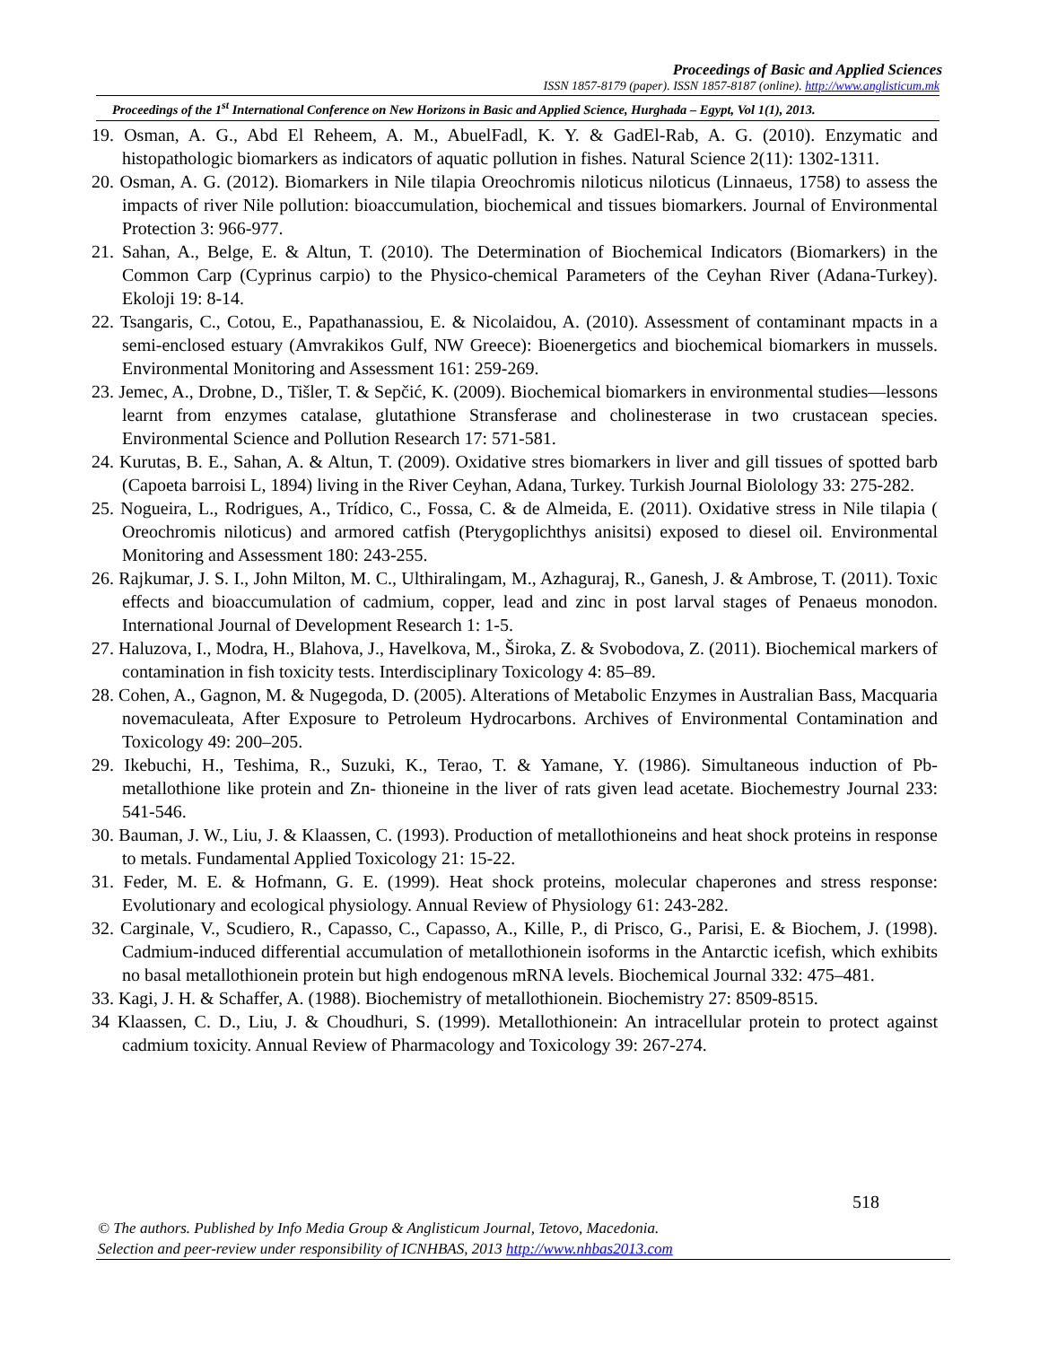Proceedings of Basic and Applied Sciences
ISSN 1857-8179 (paper). ISSN 1857-8187 (online). http://www.anglisticum.mk
Proceedings of the 1<sup>st</sup> International Conference on New Horizons in Basic and Applied Science, Hurghada – Egypt, Vol 1(1), 2013.
19. Osman, A. G., Abd El Reheem, A. M., AbuelFadl, K. Y. & GadEl-Rab, A. G. (2010). Enzymatic and histopathologic biomarkers as indicators of aquatic pollution in fishes. Natural Science 2(11): 1302-1311.
20. Osman, A. G. (2012). Biomarkers in Nile tilapia Oreochromis niloticus niloticus (Linnaeus, 1758) to assess the impacts of river Nile pollution: bioaccumulation, biochemical and tissues biomarkers. Journal of Environmental Protection 3: 966-977.
21. Sahan, A., Belge, E. & Altun, T. (2010). The Determination of Biochemical Indicators (Biomarkers) in the Common Carp (Cyprinus carpio) to the Physico-chemical Parameters of the Ceyhan River (Adana-Turkey). Ekoloji 19: 8-14.
22. Tsangaris, C., Cotou, E., Papathanassiou, E. & Nicolaidou, A. (2010). Assessment of contaminant mpacts in a semi-enclosed estuary (Amvrakikos Gulf, NW Greece): Bioenergetics and biochemical biomarkers in mussels. Environmental Monitoring and Assessment 161: 259-269.
23. Jemec, A., Drobne, D., Tišler, T. & Sepčić, K. (2009). Biochemical biomarkers in environmental studies—lessons learnt from enzymes catalase, glutathione Stransferase and cholinesterase in two crustacean species. Environmental Science and Pollution Research 17: 571-581.
24. Kurutas, B. E., Sahan, A. & Altun, T. (2009). Oxidative stres biomarkers in liver and gill tissues of spotted barb (Capoeta barroisi L, 1894) living in the River Ceyhan, Adana, Turkey. Turkish Journal Biolology 33: 275-282.
25. Nogueira, L., Rodrigues, A., Trídico, C., Fossa, C. & de Almeida, E. (2011). Oxidative stress in Nile tilapia ( Oreochromis niloticus) and armored catfish (Pterygoplichthys anisitsi) exposed to diesel oil. Environmental Monitoring and Assessment 180: 243-255.
26. Rajkumar, J. S. I., John Milton, M. C., Ulthiralingam, M., Azhaguraj, R., Ganesh, J. & Ambrose, T. (2011). Toxic effects and bioaccumulation of cadmium, copper, lead and zinc in post larval stages of Penaeus monodon. International Journal of Development Research 1: 1-5.
27. Haluzova, I., Modra, H., Blahova, J., Havelkova, M., Široka, Z. & Svobodova, Z. (2011). Biochemical markers of contamination in fish toxicity tests. Interdisciplinary Toxicology 4: 85–89.
28. Cohen, A., Gagnon, M. & Nugegoda, D. (2005). Alterations of Metabolic Enzymes in Australian Bass, Macquaria novemaculeata, After Exposure to Petroleum Hydrocarbons. Archives of Environmental Contamination and Toxicology 49: 200–205.
29. Ikebuchi, H., Teshima, R., Suzuki, K., Terao, T. & Yamane, Y. (1986). Simultaneous induction of Pb- metallothione like protein and Zn- thioneine in the liver of rats given lead acetate. Biochemestry Journal 233: 541-546.
30. Bauman, J. W., Liu, J. & Klaassen, C. (1993). Production of metallothioneins and heat shock proteins in response to metals. Fundamental Applied Toxicology 21: 15-22.
31. Feder, M. E. & Hofmann, G. E. (1999). Heat shock proteins, molecular chaperones and stress response: Evolutionary and ecological physiology. Annual Review of Physiology 61: 243-282.
32. Carginale, V., Scudiero, R., Capasso, C., Capasso, A., Kille, P., di Prisco, G., Parisi, E. & Biochem, J. (1998). Cadmium-induced differential accumulation of metallothionein isoforms in the Antarctic icefish, which exhibits no basal metallothionein protein but high endogenous mRNA levels. Biochemical Journal 332: 475–481.
33. Kagi, J. H. & Schaffer, A. (1988). Biochemistry of metallothionein. Biochemistry 27: 8509-8515.
34 Klaassen, C. D., Liu, J. & Choudhuri, S. (1999). Metallothionein: An intracellular protein to protect against cadmium toxicity. Annual Review of Pharmacology and Toxicology 39: 267-274.
518
© The authors. Published by Info Media Group & Anglisticum Journal, Tetovo, Macedonia.
Selection and peer-review under responsibility of ICNHBAS, 2013 http://www.nhbas2013.com